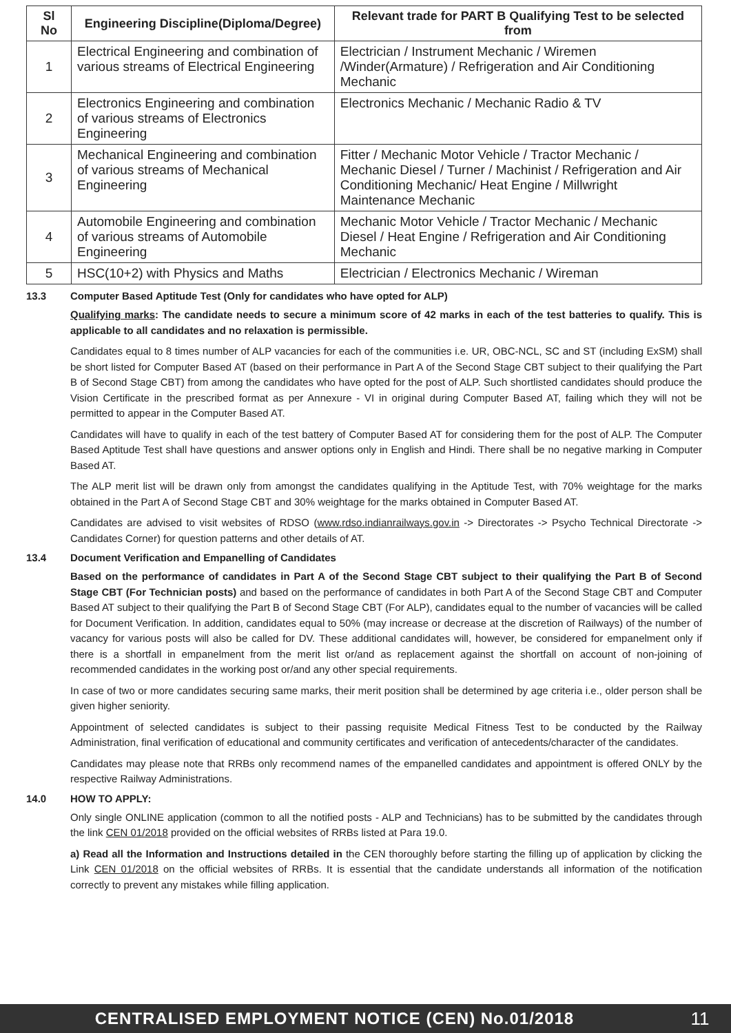| Sl No | Engineering Discipline(Diploma/Degree) | Relevant trade for PART B Qualifying Test to be selected from |
| --- | --- | --- |
| 1 | Electrical Engineering and combination of various streams of Electrical Engineering | Electrician / Instrument Mechanic / Wiremen /Winder(Armature) / Refrigeration and Air Conditioning Mechanic |
| 2 | Electronics Engineering and combination of various streams of Electronics Engineering | Electronics Mechanic / Mechanic Radio & TV |
| 3 | Mechanical Engineering and combination of various streams of Mechanical Engineering | Fitter / Mechanic Motor Vehicle / Tractor Mechanic / Mechanic Diesel / Turner / Machinist / Refrigeration and Air Conditioning Mechanic/ Heat Engine / Millwright Maintenance Mechanic |
| 4 | Automobile Engineering and combination of various streams of Automobile Engineering | Mechanic Motor Vehicle / Tractor Mechanic / Mechanic Diesel / Heat Engine / Refrigeration and Air Conditioning Mechanic |
| 5 | HSC(10+2) with Physics and Maths | Electrician / Electronics Mechanic / Wireman |
13.3 Computer Based Aptitude Test (Only for candidates who have opted for ALP)
Qualifying marks: The candidate needs to secure a minimum score of 42 marks in each of the test batteries to qualify. This is applicable to all candidates and no relaxation is permissible.
Candidates equal to 8 times number of ALP vacancies for each of the communities i.e. UR, OBC-NCL, SC and ST (including ExSM) shall be short listed for Computer Based AT (based on their performance in Part A of the Second Stage CBT subject to their qualifying the Part B of Second Stage CBT) from among the candidates who have opted for the post of ALP. Such shortlisted candidates should produce the Vision Certificate in the prescribed format as per Annexure - VI in original during Computer Based AT, failing which they will not be permitted to appear in the Computer Based AT.
Candidates will have to qualify in each of the test battery of Computer Based AT for considering them for the post of ALP. The Computer Based Aptitude Test shall have questions and answer options only in English and Hindi. There shall be no negative marking in Computer Based AT.
The ALP merit list will be drawn only from amongst the candidates qualifying in the Aptitude Test, with 70% weightage for the marks obtained in the Part A of Second Stage CBT and 30% weightage for the marks obtained in Computer Based AT.
Candidates are advised to visit websites of RDSO (www.rdso.indianrailways.gov.in -> Directorates -> Psycho Technical Directorate -> Candidates Corner) for question patterns and other details of AT.
13.4 Document Verification and Empanelling of Candidates
Based on the performance of candidates in Part A of the Second Stage CBT subject to their qualifying the Part B of Second Stage CBT (For Technician posts) and based on the performance of candidates in both Part A of the Second Stage CBT and Computer Based AT subject to their qualifying the Part B of Second Stage CBT (For ALP), candidates equal to the number of vacancies will be called for Document Verification. In addition, candidates equal to 50% (may increase or decrease at the discretion of Railways) of the number of vacancy for various posts will also be called for DV. These additional candidates will, however, be considered for empanelment only if there is a shortfall in empanelment from the merit list or/and as replacement against the shortfall on account of non-joining of recommended candidates in the working post or/and any other special requirements.
In case of two or more candidates securing same marks, their merit position shall be determined by age criteria i.e., older person shall be given higher seniority.
Appointment of selected candidates is subject to their passing requisite Medical Fitness Test to be conducted by the Railway Administration, final verification of educational and community certificates and verification of antecedents/character of the candidates.
Candidates may please note that RRBs only recommend names of the empanelled candidates and appointment is offered ONLY by the respective Railway Administrations.
14.0 HOW TO APPLY:
Only single ONLINE application (common to all the notified posts - ALP and Technicians) has to be submitted by the candidates through the link CEN 01/2018 provided on the official websites of RRBs listed at Para 19.0.
a) Read all the Information and Instructions detailed in the CEN thoroughly before starting the filling up of application by clicking the Link CEN 01/2018 on the official websites of RRBs. It is essential that the candidate understands all information of the notification correctly to prevent any mistakes while filling application.
CENTRALISED EMPLOYMENT NOTICE (CEN) No.01/2018
11